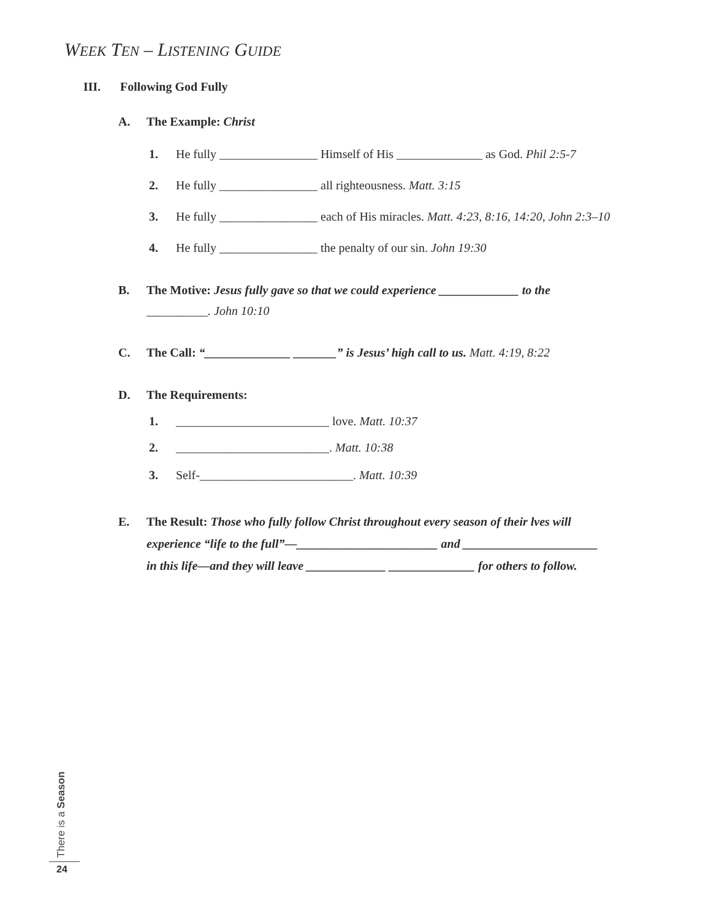WEEK TEN – LISTENING GUIDE
III. Following God Fully
A. The Example: Christ
1. He fully ________________ Himself of His ______________ as God. Phil 2:5-7
2. He fully ________________ all righteousness. Matt. 3:15
3. He fully ________________ each of His miracles. Matt. 4:23, 8:16, 14:20, John 2:3–10
4. He fully ________________ the penalty of our sin. John 19:30
B. The Motive: Jesus fully gave so that we could experience _____________ to the
__________. John 10:10
C. The Call: “______________ _______” is Jesus’ high call to us. Matt. 4:19, 8:22
D. The Requirements:
1. _________________________ love. Matt. 10:37
2. _________________________. Matt. 10:38
3. Self-_________________________. Matt. 10:39
E. The Result: Those who fully follow Christ throughout every season of their lves will
experience “life to the full”—_______________________ and ______________________
in this life—and they will leave _____________ ______________ for others to follow.
There is a Season 24